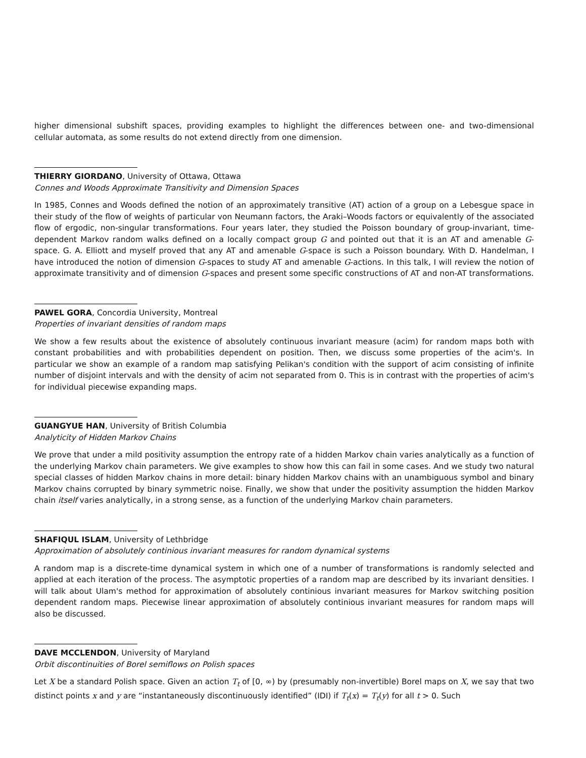higher dimensional subshift spaces, providing examples to highlight the differences between one- and two-dimensional cellular automata, as some results do not extend directly from one dimension.
THIERRY GIORDANO, University of Ottawa, Ottawa
Connes and Woods Approximate Transitivity and Dimension Spaces
In 1985, Connes and Woods defined the notion of an approximately transitive (AT) action of a group on a Lebesgue space in their study of the flow of weights of particular von Neumann factors, the Araki–Woods factors or equivalently of the associated flow of ergodic, non-singular transformations. Four years later, they studied the Poisson boundary of group-invariant, time-dependent Markov random walks defined on a locally compact group G and pointed out that it is an AT and amenable G-space. G. A. Elliott and myself proved that any AT and amenable G-space is such a Poisson boundary. With D. Handelman, I have introduced the notion of dimension G-spaces to study AT and amenable G-actions. In this talk, I will review the notion of approximate transitivity and of dimension G-spaces and present some specific constructions of AT and non-AT transformations.
PAWEL GORA, Concordia University, Montreal
Properties of invariant densities of random maps
We show a few results about the existence of absolutely continuous invariant measure (acim) for random maps both with constant probabilities and with probabilities dependent on position. Then, we discuss some properties of the acim's. In particular we show an example of a random map satisfying Pelikan's condition with the support of acim consisting of infinite number of disjoint intervals and with the density of acim not separated from 0. This is in contrast with the properties of acim's for individual piecewise expanding maps.
GUANGYUE HAN, University of British Columbia
Analyticity of Hidden Markov Chains
We prove that under a mild positivity assumption the entropy rate of a hidden Markov chain varies analytically as a function of the underlying Markov chain parameters. We give examples to show how this can fail in some cases. And we study two natural special classes of hidden Markov chains in more detail: binary hidden Markov chains with an unambiguous symbol and binary Markov chains corrupted by binary symmetric noise. Finally, we show that under the positivity assumption the hidden Markov chain itself varies analytically, in a strong sense, as a function of the underlying Markov chain parameters.
SHAFIQUL ISLAM, University of Lethbridge
Approximation of absolutely continious invariant measures for random dynamical systems
A random map is a discrete-time dynamical system in which one of a number of transformations is randomly selected and applied at each iteration of the process. The asymptotic properties of a random map are described by its invariant densities. I will talk about Ulam's method for approximation of absolutely continious invariant measures for Markov switching position dependent random maps. Piecewise linear approximation of absolutely continious invariant measures for random maps will also be discussed.
DAVE MCCLENDON, University of Maryland
Orbit discontinuities of Borel semiflows on Polish spaces
Let X be a standard Polish space. Given an action T<sub>t</sub> of [0, ∞) by (presumably non-invertible) Borel maps on X, we say that two distinct points x and y are “instantaneously discontinuously identified” (IDI) if T<sub>t</sub>(x) = T<sub>t</sub>(y) for all t > 0. Such